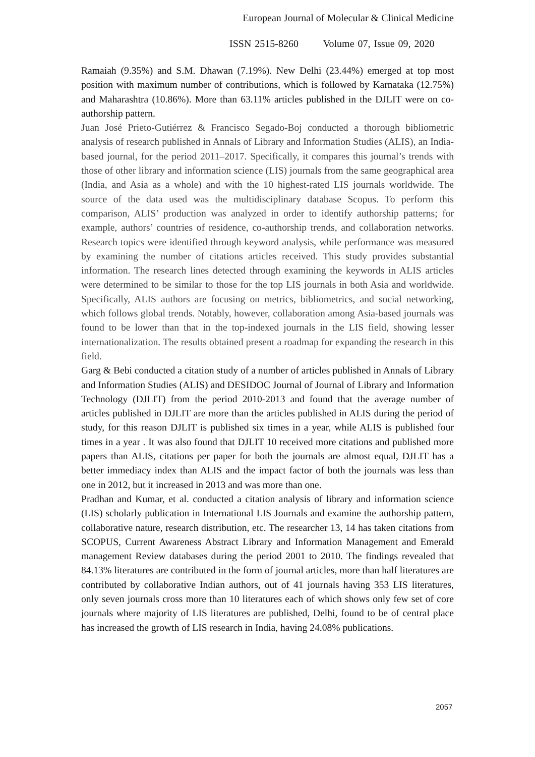European Journal of Molecular & Clinical Medicine
ISSN 2515-8260 Volume 07, Issue 09, 2020
Ramaiah (9.35%) and S.M. Dhawan (7.19%). New Delhi (23.44%) emerged at top most position with maximum number of contributions, which is followed by Karnataka (12.75%) and Maharashtra (10.86%). More than 63.11% articles published in the DJLIT were on co-authorship pattern.
Juan José Prieto-Gutiérrez & Francisco Segado-Boj conducted a thorough bibliometric analysis of research published in Annals of Library and Information Studies (ALIS), an India-based journal, for the period 2011–2017. Specifically, it compares this journal’s trends with those of other library and information science (LIS) journals from the same geographical area (India, and Asia as a whole) and with the 10 highest-rated LIS journals worldwide. The source of the data used was the multidisciplinary database Scopus. To perform this comparison, ALIS’ production was analyzed in order to identify authorship patterns; for example, authors’ countries of residence, co-authorship trends, and collaboration networks. Research topics were identified through keyword analysis, while performance was measured by examining the number of citations articles received. This study provides substantial information. The research lines detected through examining the keywords in ALIS articles were determined to be similar to those for the top LIS journals in both Asia and worldwide. Specifically, ALIS authors are focusing on metrics, bibliometrics, and social networking, which follows global trends. Notably, however, collaboration among Asia-based journals was found to be lower than that in the top-indexed journals in the LIS field, showing lesser internationalization. The results obtained present a roadmap for expanding the research in this field.
Garg & Bebi conducted a citation study of a number of articles published in Annals of Library and Information Studies (ALIS) and DESIDOC Journal of Journal of Library and Information Technology (DJLIT) from the period 2010-2013 and found that the average number of articles published in DJLIT are more than the articles published in ALIS during the period of study, for this reason DJLIT is published six times in a year, while ALIS is published four times in a year . It was also found that DJLIT 10 received more citations and published more papers than ALIS, citations per paper for both the journals are almost equal, DJLIT has a better immediacy index than ALIS and the impact factor of both the journals was less than one in 2012, but it increased in 2013 and was more than one.
Pradhan and Kumar, et al. conducted a citation analysis of library and information science (LIS) scholarly publication in International LIS Journals and examine the authorship pattern, collaborative nature, research distribution, etc. The researcher 13, 14 has taken citations from SCOPUS, Current Awareness Abstract Library and Information Management and Emerald management Review databases during the period 2001 to 2010. The findings revealed that 84.13% literatures are contributed in the form of journal articles, more than half literatures are contributed by collaborative Indian authors, out of 41 journals having 353 LIS literatures, only seven journals cross more than 10 literatures each of which shows only few set of core journals where majority of LIS literatures are published, Delhi, found to be of central place has increased the growth of LIS research in India, having 24.08% publications.
2057